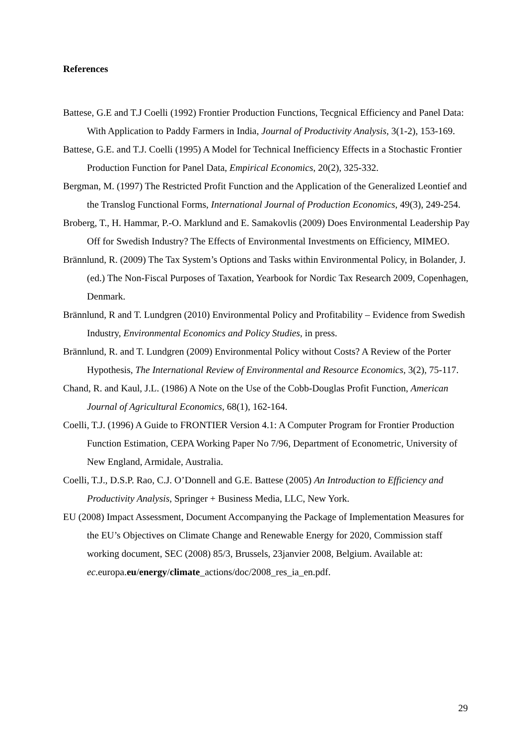References
Battese, G.E and T.J Coelli (1992) Frontier Production Functions, Tecgnical Efficiency and Panel Data: With Application to Paddy Farmers in India, Journal of Productivity Analysis, 3(1-2), 153-169.
Battese, G.E. and T.J. Coelli (1995) A Model for Technical Inefficiency Effects in a Stochastic Frontier Production Function for Panel Data, Empirical Economics, 20(2), 325-332.
Bergman, M. (1997) The Restricted Profit Function and the Application of the Generalized Leontief and the Translog Functional Forms, International Journal of Production Economics, 49(3), 249-254.
Broberg, T., H. Hammar, P.-O. Marklund and E. Samakovlis (2009) Does Environmental Leadership Pay Off for Swedish Industry? The Effects of Environmental Investments on Efficiency, MIMEO.
Brännlund, R. (2009) The Tax System’s Options and Tasks within Environmental Policy, in Bolander, J. (ed.) The Non-Fiscal Purposes of Taxation, Yearbook for Nordic Tax Research 2009, Copenhagen, Denmark.
Brännlund, R and T. Lundgren (2010) Environmental Policy and Profitability – Evidence from Swedish Industry, Environmental Economics and Policy Studies, in press.
Brännlund, R. and T. Lundgren (2009) Environmental Policy without Costs? A Review of the Porter Hypothesis, The International Review of Environmental and Resource Economics, 3(2), 75-117.
Chand, R. and Kaul, J.L. (1986) A Note on the Use of the Cobb-Douglas Profit Function, American Journal of Agricultural Economics, 68(1), 162-164.
Coelli, T.J. (1996) A Guide to FRONTIER Version 4.1: A Computer Program for Frontier Production Function Estimation, CEPA Working Paper No 7/96, Department of Econometric, University of New England, Armidale, Australia.
Coelli, T.J., D.S.P. Rao, C.J. O’Donnell and G.E. Battese (2005) An Introduction to Efficiency and Productivity Analysis, Springer + Business Media, LLC, New York.
EU (2008) Impact Assessment, Document Accompanying the Package of Implementation Measures for the EU’s Objectives on Climate Change and Renewable Energy for 2020, Commission staff working document, SEC (2008) 85/3, Brussels, 23janvier 2008, Belgium. Available at: ec.europa.eu/energy/climate_actions/doc/2008_res_ia_en.pdf.
29